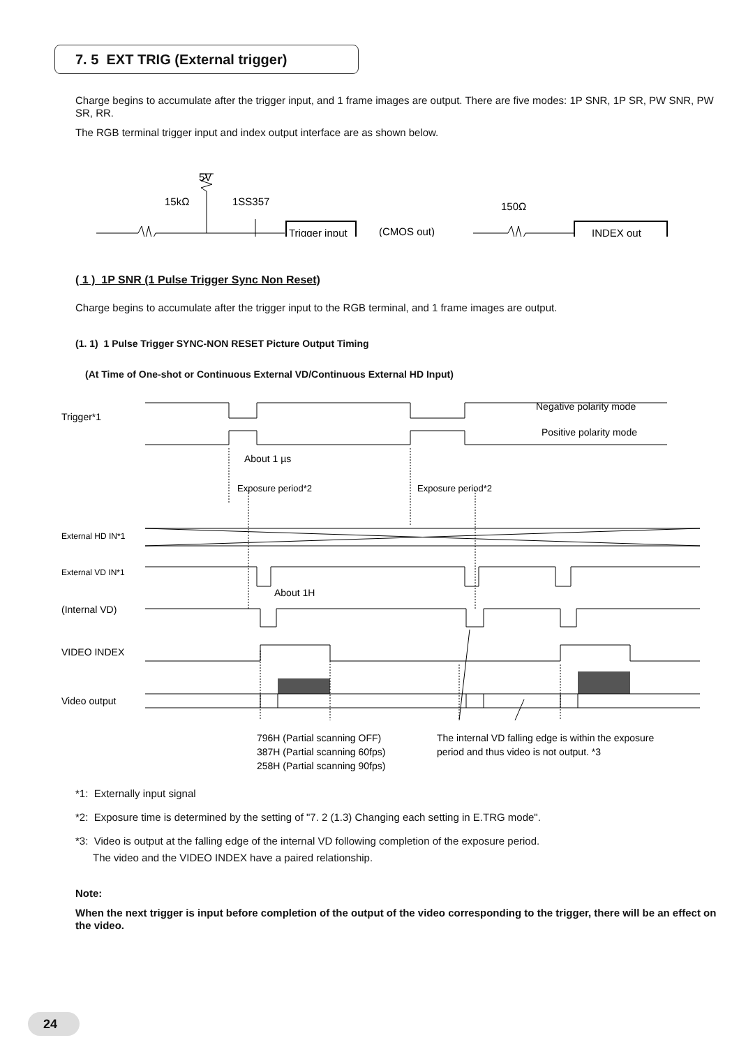7. 5 EXT TRIG (External trigger)
Charge begins to accumulate after the trigger input, and 1 frame images are output. There are five modes: 1P SNR, 1P SR, PW SNR, PW SR, RR.
The RGB terminal trigger input and index output interface are as shown below.
5V
15kΩ
1SS357
150Ω
Trigger input
(CMOS out)
INDEX out
( 1 ) 1P SNR (1 Pulse Trigger Sync Non Reset)
Charge begins to accumulate after the trigger input to the RGB terminal, and 1 frame images are output.
(1. 1) 1 Pulse Trigger SYNC-NON RESET Picture Output Timing
(At Time of One-shot or Continuous External VD/Continuous External HD Input)
Trigger*1
Negative polarity mode
Positive polarity mode
About 1 µs
Exposure period*2
Exposure period*2
External HD IN*1
External VD IN*1
About 1H
(Internal VD)
VIDEO INDEX
Video output
796H (Partial scanning OFF)
387H (Partial scanning 60fps)
258H (Partial scanning 90fps)
The internal VD falling edge is within the exposure
period and thus video is not output. *3
*1: Externally input signal
*2: Exposure time is determined by the setting of "7. 2 (1.3) Changing each setting in E.TRG mode".
*3: Video is output at the falling edge of the internal VD following completion of the exposure period.
The video and the VIDEO INDEX have a paired relationship.
Note:
When the next trigger is input before completion of the output of the video corresponding to the trigger, there will be an effect on the video.
24